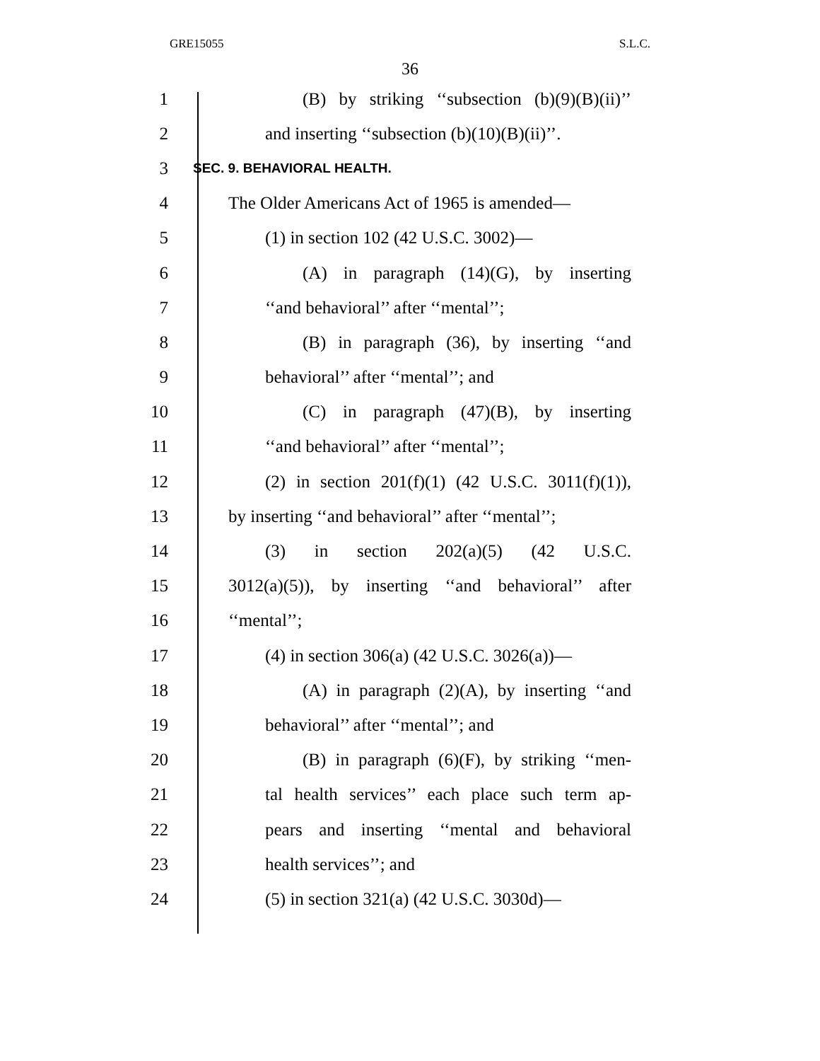GRE15055 S.L.C.
36
1 (B) by striking ‘‘subsection (b)(9)(B)(ii)’’
2 and inserting ‘‘subsection (b)(10)(B)(ii)’’.
3 SEC. 9. BEHAVIORAL HEALTH.
4 The Older Americans Act of 1965 is amended—
5 (1) in section 102 (42 U.S.C. 3002)—
6 (A) in paragraph (14)(G), by inserting
7 ‘‘and behavioral’’ after ‘‘mental’’;
8 (B) in paragraph (36), by inserting ‘‘and
9 behavioral’’ after ‘‘mental’’; and
10 (C) in paragraph (47)(B), by inserting
11 ‘‘and behavioral’’ after ‘‘mental’’;
12 (2) in section 201(f)(1) (42 U.S.C. 3011(f)(1)),
13 by inserting ‘‘and behavioral’’ after ‘‘mental’’;
14 (3) in section 202(a)(5) (42 U.S.C.
15 3012(a)(5)), by inserting ‘‘and behavioral’’ after
16 ‘‘mental’’;
17 (4) in section 306(a) (42 U.S.C. 3026(a))—
18 (A) in paragraph (2)(A), by inserting ‘‘and
19 behavioral’’ after ‘‘mental’’; and
20 (B) in paragraph (6)(F), by striking ‘‘men-
21 tal health services’’ each place such term ap-
22 pears and inserting ‘‘mental and behavioral
23 health services’’; and
24 (5) in section 321(a) (42 U.S.C. 3030d)—